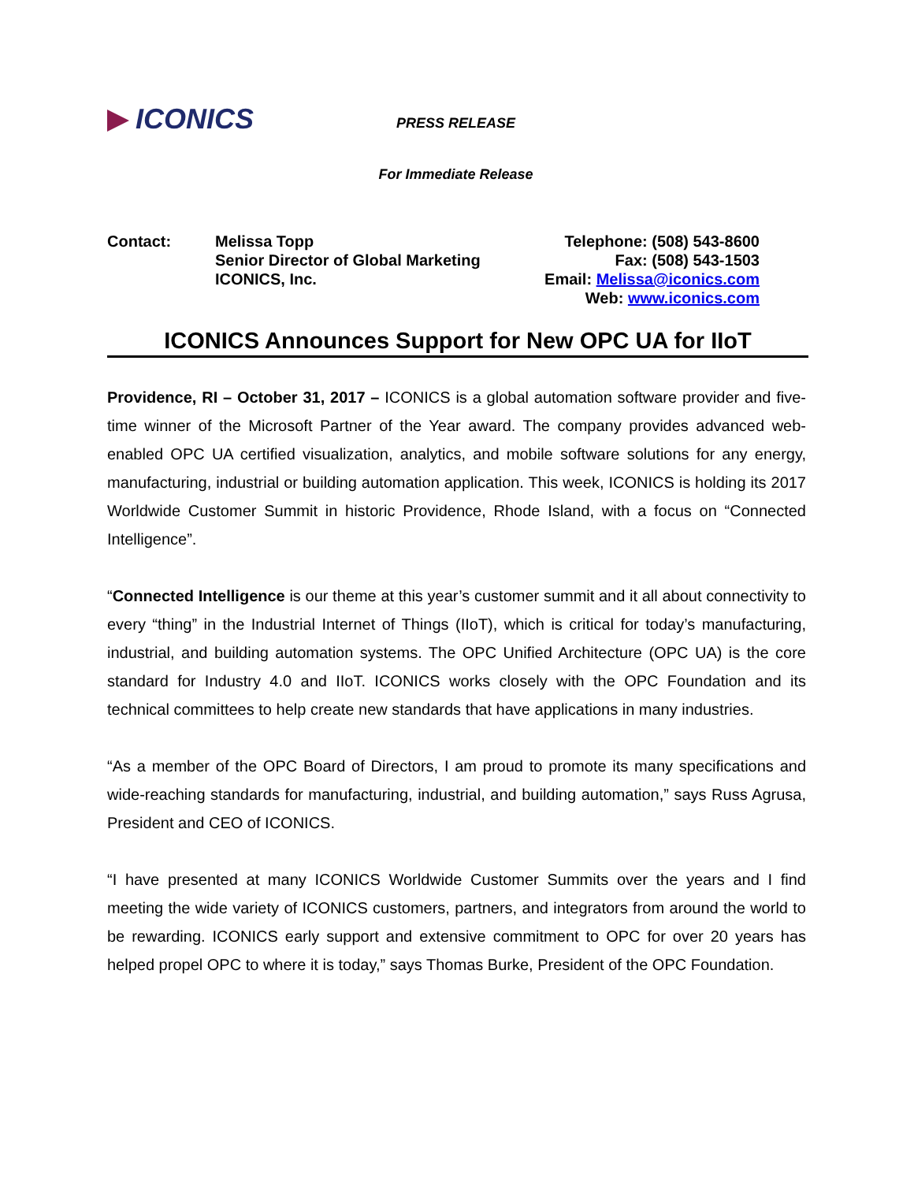ICONICS
PRESS RELEASE
For Immediate Release
Contact: Melissa Topp
Senior Director of Global Marketing
ICONICS, Inc.
Telephone: (508) 543-8600
Fax: (508) 543-1503
Email: Melissa@iconics.com
Web: www.iconics.com
ICONICS Announces Support for New OPC UA for IIoT
Providence, RI – October 31, 2017 – ICONICS is a global automation software provider and five-time winner of the Microsoft Partner of the Year award. The company provides advanced web-enabled OPC UA certified visualization, analytics, and mobile software solutions for any energy, manufacturing, industrial or building automation application. This week, ICONICS is holding its 2017 Worldwide Customer Summit in historic Providence, Rhode Island, with a focus on “Connected Intelligence”.
“Connected Intelligence is our theme at this year’s customer summit and it all about connectivity to every “thing” in the Industrial Internet of Things (IIoT), which is critical for today’s manufacturing, industrial, and building automation systems. The OPC Unified Architecture (OPC UA) is the core standard for Industry 4.0 and IIoT. ICONICS works closely with the OPC Foundation and its technical committees to help create new standards that have applications in many industries.
“As a member of the OPC Board of Directors, I am proud to promote its many specifications and wide-reaching standards for manufacturing, industrial, and building automation,” says Russ Agrusa, President and CEO of ICONICS.
“I have presented at many ICONICS Worldwide Customer Summits over the years and I find meeting the wide variety of ICONICS customers, partners, and integrators from around the world to be rewarding. ICONICS early support and extensive commitment to OPC for over 20 years has helped propel OPC to where it is today,” says Thomas Burke, President of the OPC Foundation.